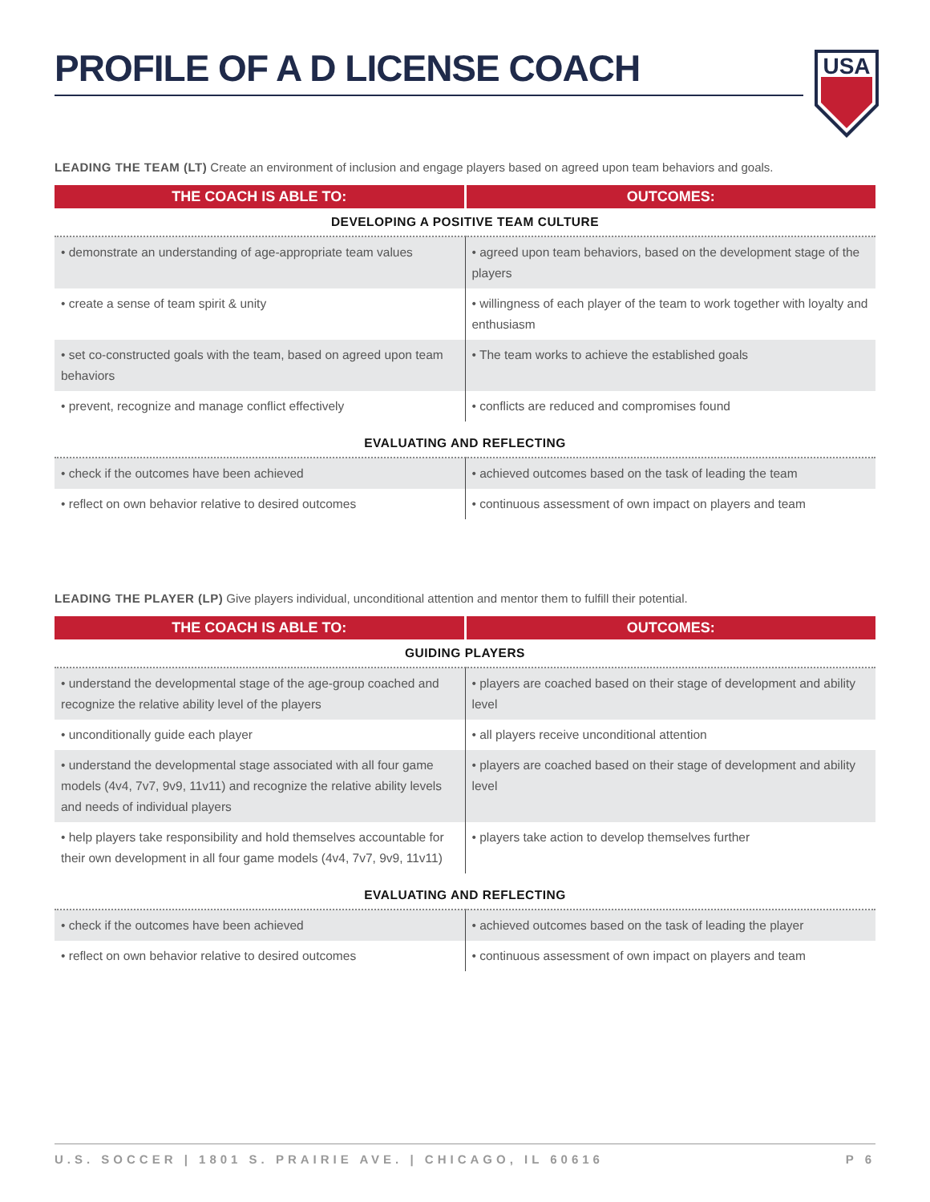USA
PROFILE OF A D LICENSE COACH
LEADING THE TEAM (LT) Create an environment of inclusion and engage players based on agreed upon team behaviors and goals.
| THE COACH IS ABLE TO: | OUTCOMES: |
| --- | --- |
| DEVELOPING A POSITIVE TEAM CULTURE | |
| • demonstrate an understanding of age-appropriate team values | • agreed upon team behaviors, based on the development stage of the players |
| • create a sense of team spirit & unity | • willingness of each player of the team to work together with loyalty and enthusiasm |
| • set co-constructed goals with the team, based on agreed upon team behaviors | • The team works to achieve the established goals |
| • prevent, recognize and manage conflict effectively | • conflicts are reduced and compromises found |
| EVALUATING AND REFLECTING | |
| • check if the outcomes have been achieved | • achieved outcomes based on the task of leading the team |
| • reflect on own behavior relative to desired outcomes | • continuous assessment of own impact on players and team |
LEADING THE PLAYER (LP) Give players individual, unconditional attention and mentor them to fulfill their potential.
| THE COACH IS ABLE TO: | OUTCOMES: |
| --- | --- |
| GUIDING PLAYERS | |
| • understand the developmental stage of the age-group coached and recognize the relative ability level of the players | • players are coached based on their stage of development and ability level |
| • unconditionally guide each player | • all players receive unconditional attention |
| • understand the developmental stage associated with all four game models (4v4, 7v7, 9v9, 11v11) and recognize the relative ability levels and needs of individual players | • players are coached based on their stage of development and ability level |
| • help players take responsibility and hold themselves accountable for their own development in all four game models (4v4, 7v7, 9v9, 11v11) | • players take action to develop themselves further |
| EVALUATING AND REFLECTING | |
| • check if the outcomes have been achieved | • achieved outcomes based on the task of leading the player |
| • reflect on own behavior relative to desired outcomes | • continuous assessment of own impact on players and team |
U.S. SOCCER | 1801 S. PRAIRIE AVE. | CHICAGO, IL 60616 P 6